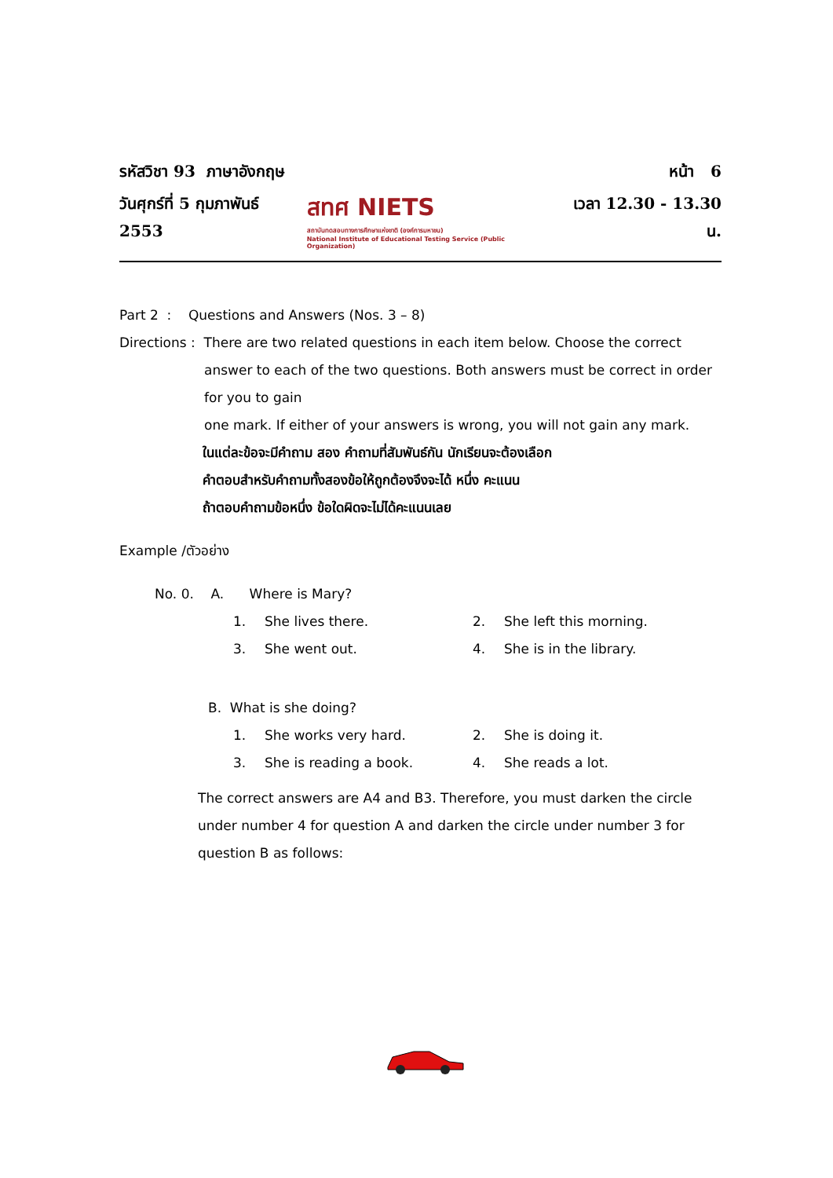รหัสวิชา 93 ภาษาอังกฤษ
วันศุกร์ที่ 5 กุมภาพันธ์ 2553
สทศ NIETS
สถาบันทดสอบทางการศึกษาแห่งชาติ (องค์การมหาชน)
National Institute of Educational Testing Service (Public Organization)
หน้า 6
เวลา 12.30 - 13.30 น.
Part 2 : Questions and Answers (Nos. 3 – 8)
Directions : There are two related questions in each item below. Choose the correct
answer to each of the two questions. Both answers must be correct in order
for you to gain
one mark. If either of your answers is wrong, you will not gain any mark.
ในแต่ละข้อจะมีคำถาม สอง คำถามที่สัมพันธ์กัน นักเรียนจะต้องเลือก
คำตอบสำหรับคำถามทั้งสองข้อให้ถูกต้องจึงจะได้ หนึ่ง คะแนน
ถ้าตอบคำถามข้อหนึ่ง ข้อใดผิดจะไม่ได้คะแนนเลย
Example /ตัวอย่าง
No. 0. A. Where is Mary?
1. She lives there. 2. She left this morning. 3. She went out. 4. She is in the library.
B. What is she doing?
1. She works very hard. 2. She is doing it. 3. She is reading a book. 4. She reads a lot.
The correct answers are A4 and B3. Therefore, you must darken the circle
under number 4 for question A and darken the circle under number 3 for
question B as follows: